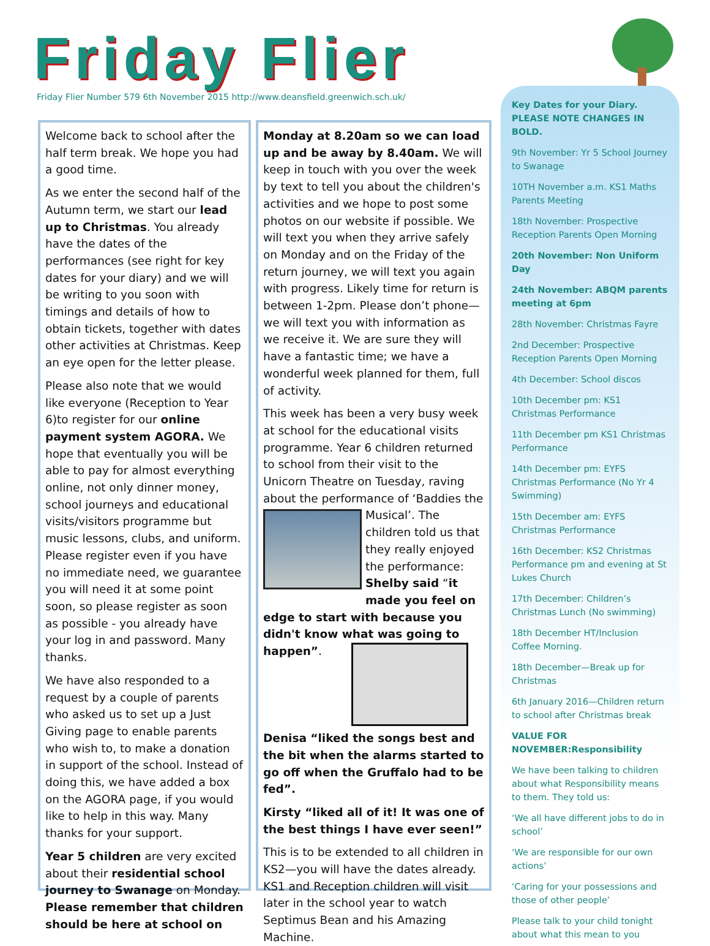Friday Flier
Friday Flier Number 579 6th November 2015 http://www.deansfield.greenwich.sch.uk/
Welcome back to school after the half term break. We hope you had a good time.
As we enter the second half of the Autumn term, we start our lead up to Christmas. You already have the dates of the performances (see right for key dates for your diary) and we will be writing to you soon with timings and details of how to obtain tickets, together with dates other activities at Christmas. Keep an eye open for the letter please.
Please also note that we would like everyone (Reception to Year 6)to register for our online payment system AGORA. We hope that eventually you will be able to pay for almost everything online, not only dinner money, school journeys and educational visits/visitors programme but music lessons, clubs, and uniform. Please register even if you have no immediate need, we guarantee you will need it at some point soon, so please register as soon as possible - you already have your log in and password. Many thanks.
We have also responded to a request by a couple of parents who asked us to set up a Just Giving page to enable parents who wish to, to make a donation in support of the school. Instead of doing this, we have added a box on the AGORA page, if you would like to help in this way. Many thanks for your support.
Year 5 children are very excited about their residential school journey to Swanage on Monday. Please remember that children should be here at school on
Monday at 8.20am so we can load up and be away by 8.40am. We will keep in touch with you over the week by text to tell you about the children's activities and we hope to post some photos on our website if possible. We will text you when they arrive safely on Monday and on the Friday of the return journey, we will text you again with progress. Likely time for return is between 1-2pm. Please don’t phone—we will text you with information as we receive it. We are sure they will have a fantastic time; we have a wonderful week planned for them, full of activity.
This week has been a very busy week at school for the educational visits programme. Year 6 children returned to school from their visit to the Unicorn Theatre on Tuesday, raving about the performance of ‘Baddies the Musical’. The children told us that they really enjoyed the performance: Shelby said “it made you feel on edge to start with because you didn't know what was going to happen”.
Denisa “liked the songs best and the bit when the alarms started to go off when the Gruffalo had to be fed”.
Kirsty “liked all of it! It was one of the best things I have ever seen!”
This is to be extended to all children in KS2—you will have the dates already. KS1 and Reception children will visit later in the school year to watch Septimus Bean and his Amazing Machine.
Key Dates for your Diary. PLEASE NOTE CHANGES IN BOLD.
9th November: Yr 5 School Journey to Swanage
10TH November a.m. KS1 Maths Parents Meeting
18th November: Prospective Reception Parents Open Morning
20th November: Non Uniform Day
24th November: ABQM parents meeting at 6pm
28th November: Christmas Fayre
2nd December: Prospective Reception Parents Open Morning
4th December: School discos
10th December pm: KS1 Christmas Performance
11th December pm KS1 Christmas Performance
14th December pm: EYFS Christmas Performance (No Yr 4 Swimming)
15th December am: EYFS Christmas Performance
16th December: KS2 Christmas Performance pm and evening at St Lukes Church
17th December: Children’s Christmas Lunch (No swimming)
18th December HT/Inclusion Coffee Morning.
18th December—Break up for Christmas
6th January 2016—Children return to school after Christmas break
VALUE FOR NOVEMBER:Responsibility
We have been talking to children about what Responsibility means to them. They told us:
‘We all have different jobs to do in school’
‘We are responsible for our own actions’
‘Caring for your possessions and those of other people’
Please talk to your child tonight about what this mean to you